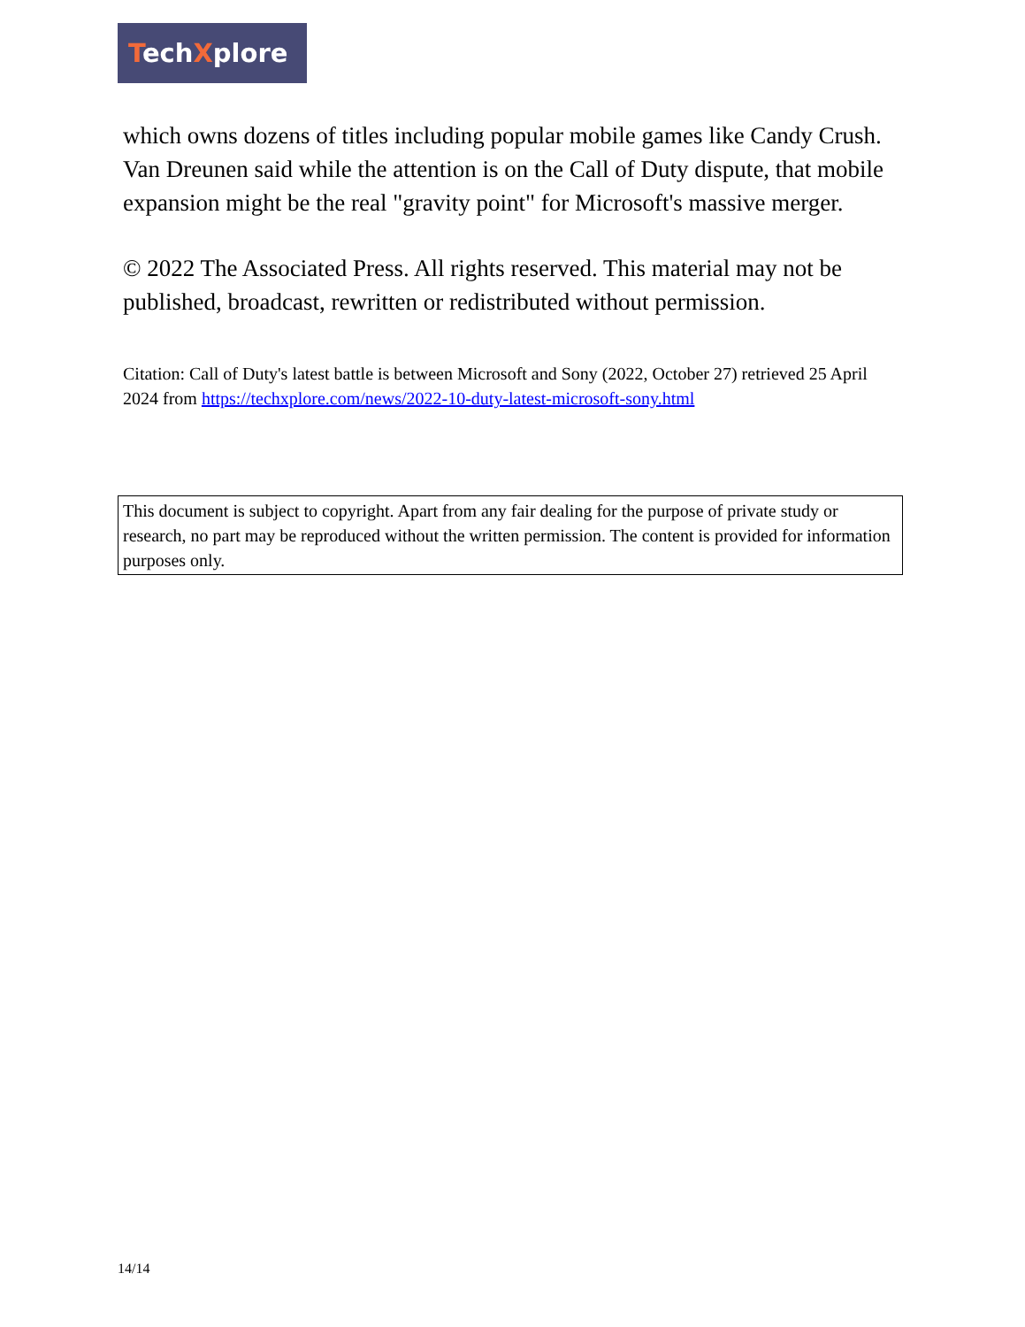TechXplore
which owns dozens of titles including popular mobile games like Candy Crush. Van Dreunen said while the attention is on the Call of Duty dispute, that mobile expansion might be the real "gravity point" for Microsoft's massive merger.
© 2022 The Associated Press. All rights reserved. This material may not be published, broadcast, rewritten or redistributed without permission.
Citation: Call of Duty's latest battle is between Microsoft and Sony (2022, October 27) retrieved 25 April 2024 from https://techxplore.com/news/2022-10-duty-latest-microsoft-sony.html
This document is subject to copyright. Apart from any fair dealing for the purpose of private study or research, no part may be reproduced without the written permission. The content is provided for information purposes only.
14/14